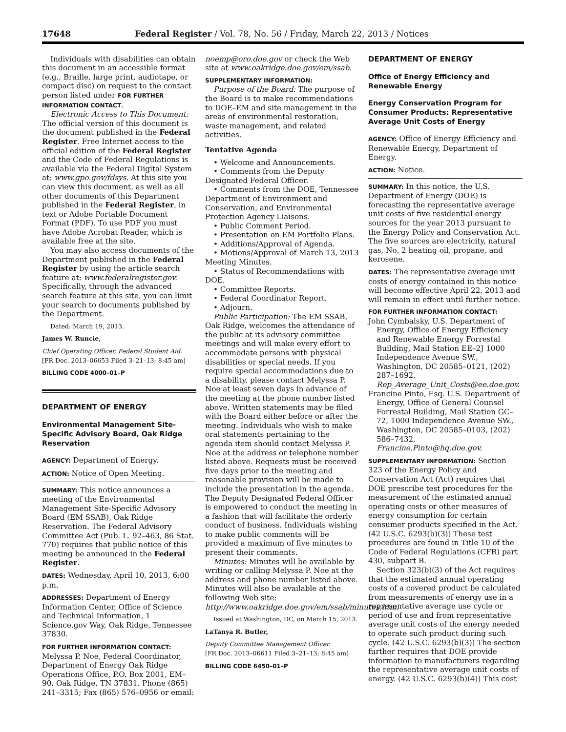17648 Federal Register / Vol. 78, No. 56 / Friday, March 22, 2013 / Notices
Individuals with disabilities can obtain this document in an accessible format (e.g., Braille, large print, audiotape, or compact disc) on request to the contact person listed under FOR FURTHER INFORMATION CONTACT.
Electronic Access to This Document: The official version of this document is the document published in the Federal Register. Free Internet access to the official edition of the Federal Register and the Code of Federal Regulations is available via the Federal Digital System at: www.gpo.gov/fdsys. At this site you can view this document, as well as all other documents of this Department published in the Federal Register, in text or Adobe Portable Document Format (PDF). To use PDF you must have Adobe Acrobat Reader, which is available free at the site.
You may also access documents of the Department published in the Federal Register by using the article search feature at: www.federalregister.gov. Specifically, through the advanced search feature at this site, you can limit your search to documents published by the Department.
Dated: March 19, 2013.
James W. Runcie,
Chief Operating Officer, Federal Student Aid.
[FR Doc. 2013–06653 Filed 3–21–13; 8:45 am]
BILLING CODE 4000–01–P
DEPARTMENT OF ENERGY
Environmental Management Site-Specific Advisory Board, Oak Ridge Reservation
AGENCY: Department of Energy.
ACTION: Notice of Open Meeting.
SUMMARY: This notice announces a meeting of the Environmental Management Site-Specific Advisory Board (EM SSAB), Oak Ridge Reservation. The Federal Advisory Committee Act (Pub. L. 92–463, 86 Stat. 770) requires that public notice of this meeting be announced in the Federal Register.
DATES: Wednesday, April 10, 2013, 6:00 p.m.
ADDRESSES: Department of Energy Information Center, Office of Science and Technical Information, 1 Science.gov Way, Oak Ridge, Tennessee 37830.
FOR FURTHER INFORMATION CONTACT: Melyssa P. Noe, Federal Coordinator, Department of Energy Oak Ridge Operations Office, P.O. Box 2001, EM–90, Oak Ridge, TN 37831. Phone (865) 241–3315; Fax (865) 576–0956 or email:
noemp@oro.doe.gov or check the Web site at www.oakridge.doe.gov/em/ssab.
SUPPLEMENTARY INFORMATION:
Purpose of the Board: The purpose of the Board is to make recommendations to DOE–EM and site management in the areas of environmental restoration, waste management, and related activities.
Tentative Agenda
• Welcome and Announcements.
• Comments from the Deputy Designated Federal Officer.
• Comments from the DOE, Tennessee Department of Environment and Conservation, and Environmental Protection Agency Liaisons.
• Public Comment Period.
• Presentation on EM Portfolio Plans.
• Additions/Approval of Agenda.
• Motions/Approval of March 13, 2013 Meeting Minutes.
• Status of Recommendations with DOE.
• Committee Reports.
• Federal Coordinator Report.
• Adjourn.
Public Participation: The EM SSAB, Oak Ridge, welcomes the attendance of the public at its advisory committee meetings and will make every effort to accommodate persons with physical disabilities or special needs. If you require special accommodations due to a disability, please contact Melyssa P. Noe at least seven days in advance of the meeting at the phone number listed above. Written statements may be filed with the Board either before or after the meeting. Individuals who wish to make oral statements pertaining to the agenda item should contact Melyssa P. Noe at the address or telephone number listed above. Requests must be received five days prior to the meeting and reasonable provision will be made to include the presentation in the agenda. The Deputy Designated Federal Officer is empowered to conduct the meeting in a fashion that will facilitate the orderly conduct of business. Individuals wishing to make public comments will be provided a maximum of five minutes to present their comments.
Minutes: Minutes will be available by writing or calling Melyssa P. Noe at the address and phone number listed above. Minutes will also be available at the following Web site: http://www.oakridge.doe.gov/em/ssab/minutes.htm.
Issued at Washington, DC, on March 15, 2013.
LaTanya R. Butler,
Deputy Committee Management Officer.
[FR Doc. 2013–06611 Filed 3–21–13; 8:45 am]
BILLING CODE 6450–01–P
DEPARTMENT OF ENERGY
Office of Energy Efficiency and Renewable Energy
Energy Conservation Program for Consumer Products: Representative Average Unit Costs of Energy
AGENCY: Office of Energy Efficiency and Renewable Energy, Department of Energy.
ACTION: Notice.
SUMMARY: In this notice, the U.S. Department of Energy (DOE) is forecasting the representative average unit costs of five residential energy sources for the year 2013 pursuant to the Energy Policy and Conservation Act. The five sources are electricity, natural gas, No. 2 heating oil, propane, and kerosene.
DATES: The representative average unit costs of energy contained in this notice will become effective April 22, 2013 and will remain in effect until further notice.
FOR FURTHER INFORMATION CONTACT:
John Cymbalsky, U.S. Department of Energy, Office of Energy Efficiency and Renewable Energy Forrestal Building, Mail Station EE–2J 1000 Independence Avenue SW., Washington, DC 20585–0121, (202) 287–1692, Rep_Average_Unit_Costs@ee.doe.gov.
Francine Pinto, Esq. U.S. Department of Energy, Office of General Counsel Forrestal Building, Mail Station GC–72, 1000 Independence Avenue SW., Washington, DC 20585–0103, (202) 586–7432, Francine.Pinto@hq.doe.gov.
SUPPLEMENTARY INFORMATION: Section 323 of the Energy Policy and Conservation Act (Act) requires that DOE prescribe test procedures for the measurement of the estimated annual operating costs or other measures of energy consumption for certain consumer products specified in the Act. (42 U.S.C. 6293(b)(3)) These test procedures are found in Title 10 of the Code of Federal Regulations (CFR) part 430, subpart B.
Section 323(b)(3) of the Act requires that the estimated annual operating costs of a covered product be calculated from measurements of energy use in a representative average use cycle or period of use and from representative average unit costs of the energy needed to operate such product during such cycle. (42 U.S.C. 6293(b)(3)) The section further requires that DOE provide information to manufacturers regarding the representative average unit costs of energy. (42 U.S.C. 6293(b)(4)) This cost